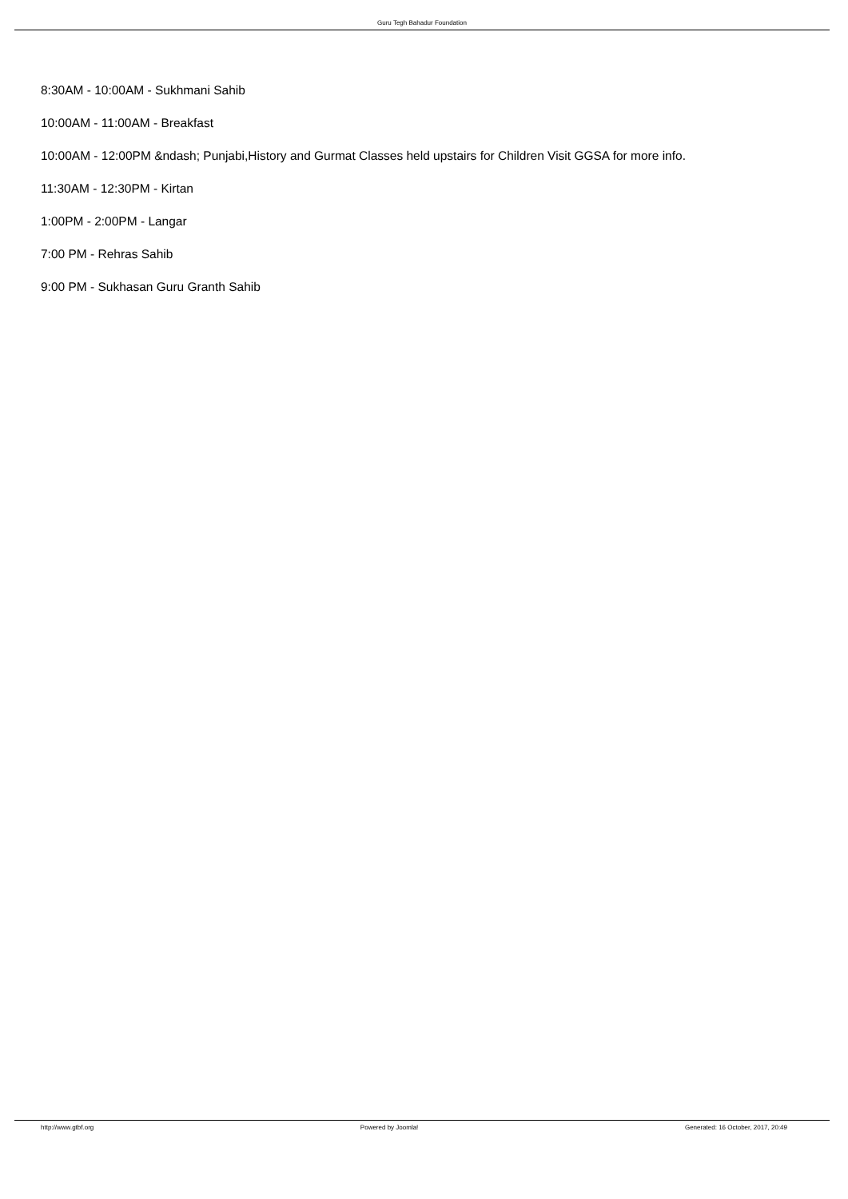Guru Tegh Bahadur Foundation
8:30AM - 10:00AM - Sukhmani Sahib
10:00AM - 11:00AM - Breakfast
10:00AM - 12:00PM &ndash; Punjabi,History and Gurmat Classes held upstairs for Children Visit GGSA for more info.
11:30AM - 12:30PM - Kirtan
1:00PM - 2:00PM - Langar
7:00 PM - Rehras Sahib
9:00 PM - Sukhasan Guru Granth Sahib
http://www.gtbf.org Powered by Joomla! Generated: 16 October, 2017, 20:49